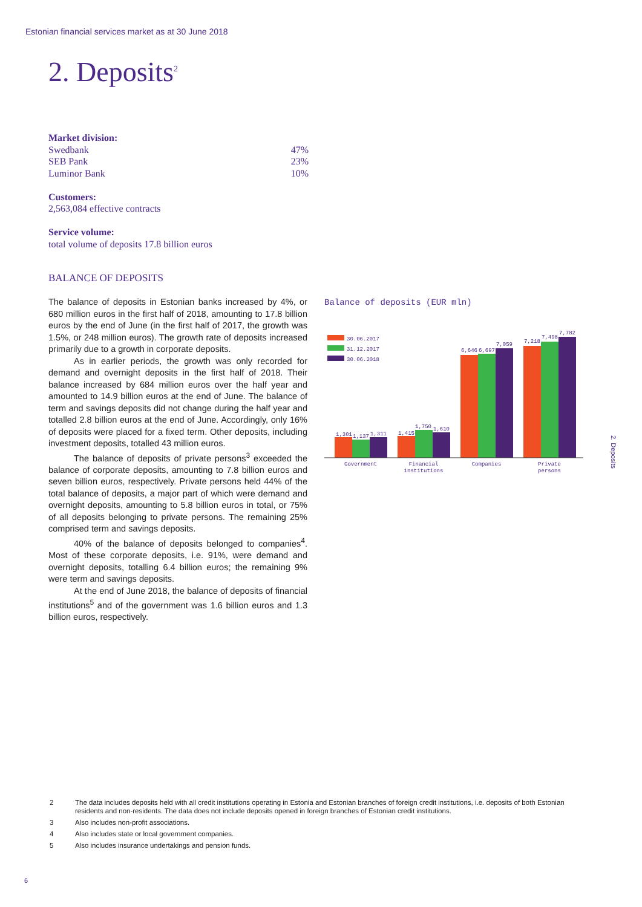Estonian financial services market as at 30 June 2018
2. Deposits<sup>2</sup>
Market division:
Swedbank 47%
SEB Pank 23%
Luminor Bank 10%
Customers:
2,563,084 effective contracts
Service volume:
total volume of deposits 17.8 billion euros
BALANCE OF DEPOSITS
The balance of deposits in Estonian banks increased by 4%, or 680 million euros in the first half of 2018, amounting to 17.8 billion euros by the end of June (in the first half of 2017, the growth was 1.5%, or 248 million euros). The growth rate of deposits increased primarily due to a growth in corporate deposits.
As in earlier periods, the growth was only recorded for demand and overnight deposits in the first half of 2018. Their balance increased by 684 million euros over the half year and amounted to 14.9 billion euros at the end of June. The balance of term and savings deposits did not change during the half year and totalled 2.8 billion euros at the end of June. Accordingly, only 16% of deposits were placed for a fixed term. Other deposits, including investment deposits, totalled 43 million euros.
The balance of deposits of private persons<sup>3</sup> exceeded the balance of corporate deposits, amounting to 7.8 billion euros and seven billion euros, respectively. Private persons held 44% of the total balance of deposits, a major part of which were demand and overnight deposits, amounting to 5.8 billion euros in total, or 75% of all deposits belonging to private persons. The remaining 25% comprised term and savings deposits.
40% of the balance of deposits belonged to companies<sup>4</sup>. Most of these corporate deposits, i.e. 91%, were demand and overnight deposits, totalling 6.4 billion euros; the remaining 9% were term and savings deposits.
At the end of June 2018, the balance of deposits of financial institutions<sup>5</sup> and of the government was 1.6 billion euros and 1.3 billion euros, respectively.
Balance of deposits (EUR mln)
30.06.2017
31.12.2017
30.06.2018
1,301
1,137
1,311
1,415
1,750
1,610
6,646
6,697
7,059
7,218
7,498
7,782
Government
Financial
institutions
Companies
Private
persons
2. Deposits
2 The data includes deposits held with all credit institutions operating in Estonia and Estonian branches of foreign credit institutions, i.e. deposits of both Estonian residents and non-residents. The data does not include deposits opened in foreign branches of Estonian credit institutions.
3 Also includes non-profit associations.
4 Also includes state or local government companies.
5 Also includes insurance undertakings and pension funds.
6